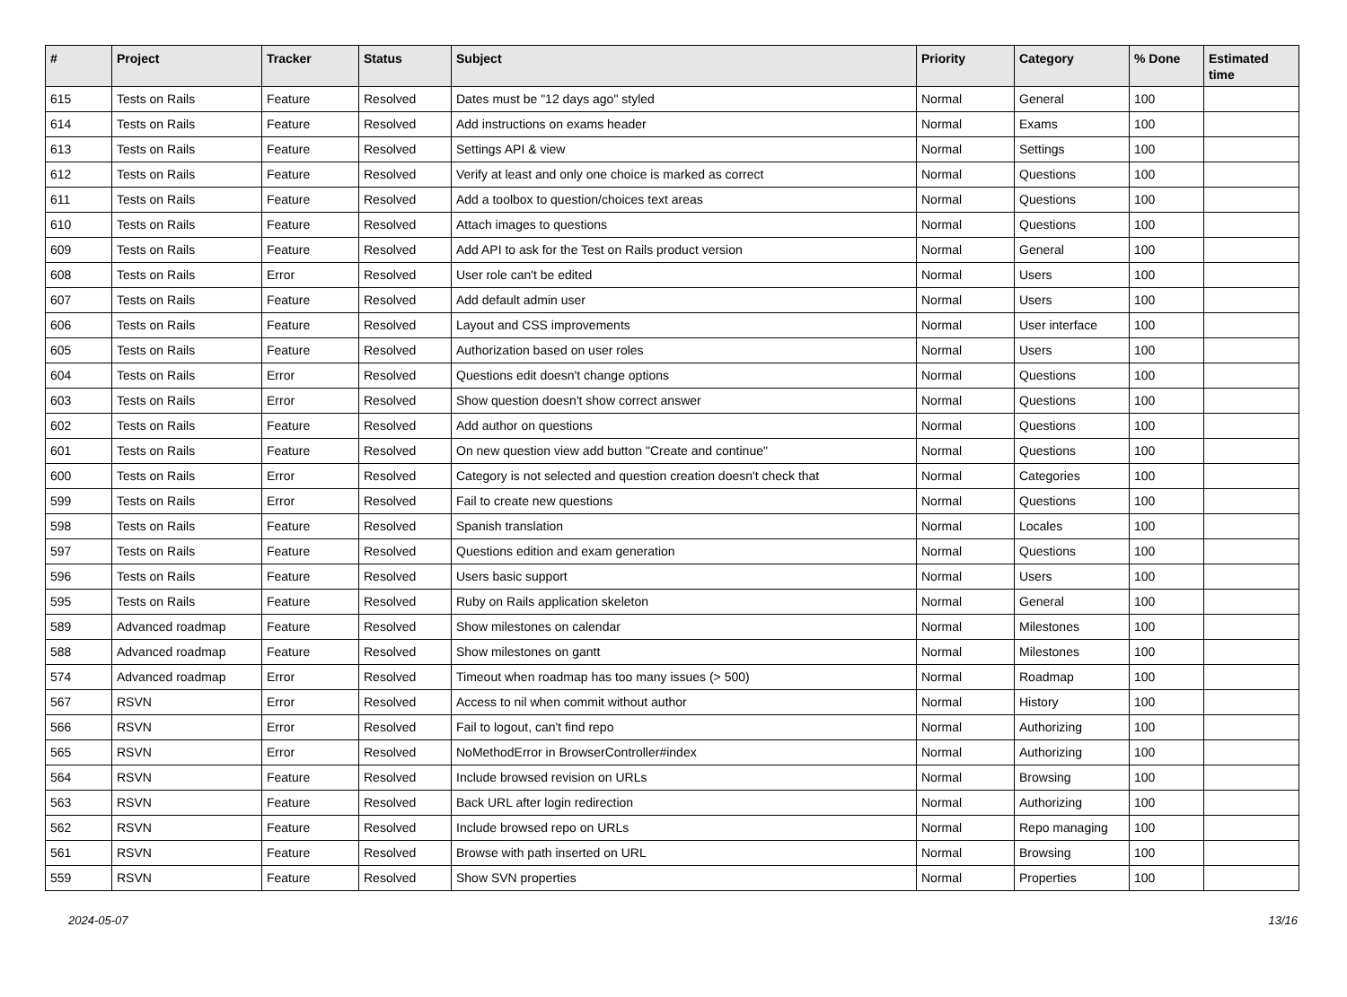| # | Project | Tracker | Status | Subject | Priority | Category | % Done | Estimated time |
| --- | --- | --- | --- | --- | --- | --- | --- | --- |
| 615 | Tests on Rails | Feature | Resolved | Dates must be "12 days ago" styled | Normal | General | 100 | |
| 614 | Tests on Rails | Feature | Resolved | Add instructions on exams header | Normal | Exams | 100 | |
| 613 | Tests on Rails | Feature | Resolved | Settings API & view | Normal | Settings | 100 | |
| 612 | Tests on Rails | Feature | Resolved | Verify at least and only one choice is marked as correct | Normal | Questions | 100 | |
| 611 | Tests on Rails | Feature | Resolved | Add a toolbox to question/choices text areas | Normal | Questions | 100 | |
| 610 | Tests on Rails | Feature | Resolved | Attach images to questions | Normal | Questions | 100 | |
| 609 | Tests on Rails | Feature | Resolved | Add API to ask for the Test on Rails product version | Normal | General | 100 | |
| 608 | Tests on Rails | Error | Resolved | User role can't be edited | Normal | Users | 100 | |
| 607 | Tests on Rails | Feature | Resolved | Add default admin user | Normal | Users | 100 | |
| 606 | Tests on Rails | Feature | Resolved | Layout and CSS improvements | Normal | User interface | 100 | |
| 605 | Tests on Rails | Feature | Resolved | Authorization based on user roles | Normal | Users | 100 | |
| 604 | Tests on Rails | Error | Resolved | Questions edit doesn't change options | Normal | Questions | 100 | |
| 603 | Tests on Rails | Error | Resolved | Show question doesn't show correct answer | Normal | Questions | 100 | |
| 602 | Tests on Rails | Feature | Resolved | Add author on questions | Normal | Questions | 100 | |
| 601 | Tests on Rails | Feature | Resolved | On new question view add button "Create and continue" | Normal | Questions | 100 | |
| 600 | Tests on Rails | Error | Resolved | Category is not selected and question creation doesn't check that | Normal | Categories | 100 | |
| 599 | Tests on Rails | Error | Resolved | Fail to create new questions | Normal | Questions | 100 | |
| 598 | Tests on Rails | Feature | Resolved | Spanish translation | Normal | Locales | 100 | |
| 597 | Tests on Rails | Feature | Resolved | Questions edition and exam generation | Normal | Questions | 100 | |
| 596 | Tests on Rails | Feature | Resolved | Users basic support | Normal | Users | 100 | |
| 595 | Tests on Rails | Feature | Resolved | Ruby on Rails application skeleton | Normal | General | 100 | |
| 589 | Advanced roadmap | Feature | Resolved | Show milestones on calendar | Normal | Milestones | 100 | |
| 588 | Advanced roadmap | Feature | Resolved | Show milestones on gantt | Normal | Milestones | 100 | |
| 574 | Advanced roadmap | Error | Resolved | Timeout when roadmap has too many issues (> 500) | Normal | Roadmap | 100 | |
| 567 | RSVN | Error | Resolved | Access to nil when commit without author | Normal | History | 100 | |
| 566 | RSVN | Error | Resolved | Fail to logout, can't find repo | Normal | Authorizing | 100 | |
| 565 | RSVN | Error | Resolved | NoMethodError in BrowserController#index | Normal | Authorizing | 100 | |
| 564 | RSVN | Feature | Resolved | Include browsed revision on URLs | Normal | Browsing | 100 | |
| 563 | RSVN | Feature | Resolved | Back URL after login redirection | Normal | Authorizing | 100 | |
| 562 | RSVN | Feature | Resolved | Include browsed repo on URLs | Normal | Repo managing | 100 | |
| 561 | RSVN | Feature | Resolved | Browse with path inserted on URL | Normal | Browsing | 100 | |
| 559 | RSVN | Feature | Resolved | Show SVN properties | Normal | Properties | 100 | |
2024-05-07 13/16